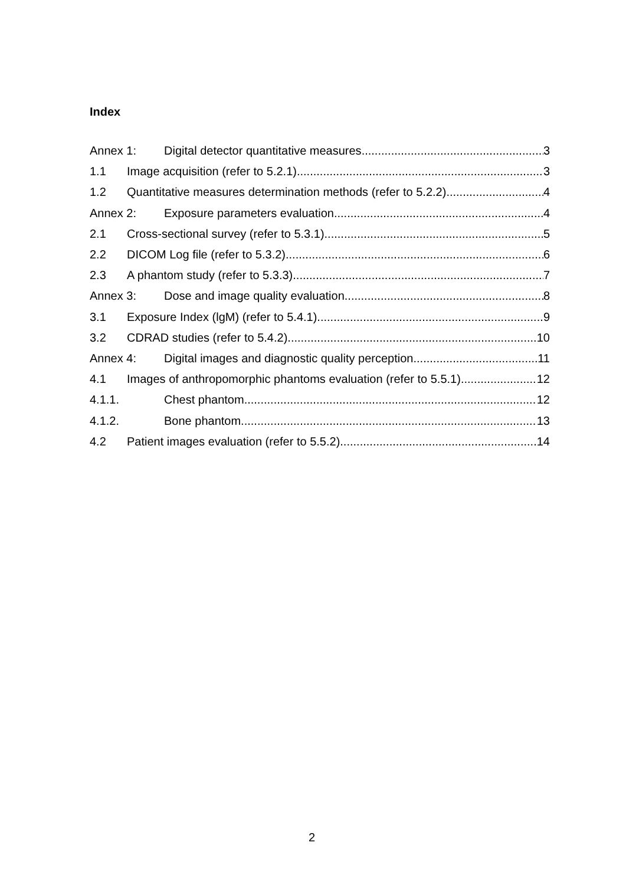Index
Annex 1: Digital detector quantitative measures 3
1.1 Image acquisition (refer to 5.2.1) 3
1.2 Quantitative measures determination methods (refer to 5.2.2) 4
Annex 2: Exposure parameters evaluation 4
2.1 Cross-sectional survey (refer to 5.3.1) 5
2.2 DICOM Log file (refer to 5.3.2) 6
2.3 A phantom study (refer to 5.3.3) 7
Annex 3: Dose and image quality evaluation 8
3.1 Exposure Index (lgM) (refer to 5.4.1) 9
3.2 CDRAD studies (refer to 5.4.2) 10
Annex 4: Digital images and diagnostic quality perception 11
4.1 Images of anthropomorphic phantoms evaluation (refer to 5.5.1) 12
4.1.1. Chest phantom 12
4.1.2. Bone phantom 13
4.2 Patient images evaluation (refer to 5.5.2) 14
2